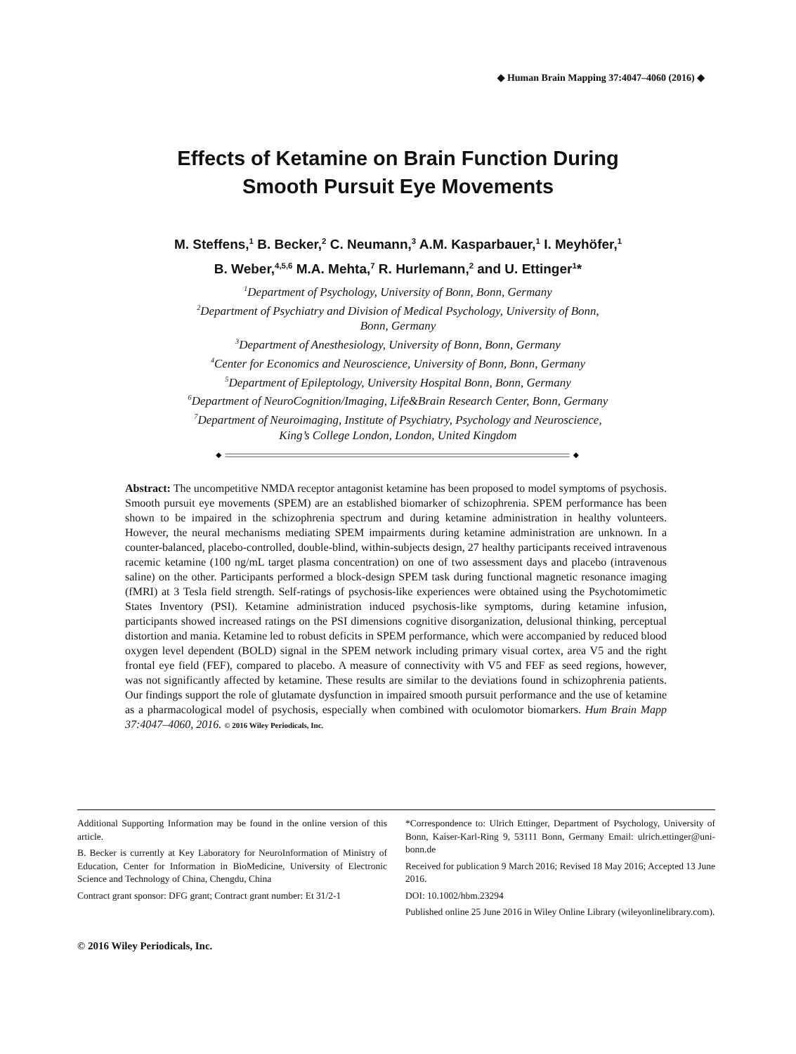◆ Human Brain Mapping 37:4047–4060 (2016) ◆
Effects of Ketamine on Brain Function During
Smooth Pursuit Eye Movements
M. Steffens,<sup>1</sup> B. Becker,<sup>2</sup> C. Neumann,<sup>3</sup> A.M. Kasparbauer,<sup>1</sup> I. Meyhöfer,<sup>1</sup>
B. Weber,<sup>4,5,6</sup> M.A. Mehta,<sup>7</sup> R. Hurlemann,<sup>2</sup> and U. Ettinger<sup>1</sup>*
<sup>1</sup> Department of Psychology, University of Bonn, Bonn, Germany
<sup>2</sup> Department of Psychiatry and Division of Medical Psychology, University of Bonn,
Bonn, Germany
<sup>3</sup> Department of Anesthesiology, University of Bonn, Bonn, Germany
<sup>4</sup> Center for Economics and Neuroscience, University of Bonn, Bonn, Germany
<sup>5</sup> Department of Epileptology, University Hospital Bonn, Bonn, Germany
<sup>6</sup> Department of NeuroCognition/Imaging, Life&Brain Research Center, Bonn, Germany
<sup>7</sup> Department of Neuroimaging, Institute of Psychiatry, Psychology and Neuroscience,
King’s College London, London, United Kingdom
Abstract: The uncompetitive NMDA receptor antagonist ketamine has been proposed to model symptoms of psychosis. Smooth pursuit eye movements (SPEM) are an established biomarker of schizophrenia. SPEM performance has been shown to be impaired in the schizophrenia spectrum and during ketamine administration in healthy volunteers. However, the neural mechanisms mediating SPEM impairments during ketamine administration are unknown. In a counter-balanced, placebo-controlled, double-blind, within-subjects design, 27 healthy participants received intravenous racemic ketamine (100 ng/mL target plasma concentration) on one of two assessment days and placebo (intravenous saline) on the other. Participants performed a block-design SPEM task during functional magnetic resonance imaging (fMRI) at 3 Tesla field strength. Self-ratings of psychosis-like experiences were obtained using the Psychotomimetic States Inventory (PSI). Ketamine administration induced psychosis-like symptoms, during ketamine infusion, participants showed increased ratings on the PSI dimensions cognitive disorganization, delusional thinking, perceptual distortion and mania. Ketamine led to robust deficits in SPEM performance, which were accompanied by reduced blood oxygen level dependent (BOLD) signal in the SPEM network including primary visual cortex, area V5 and the right frontal eye field (FEF), compared to placebo. A measure of connectivity with V5 and FEF as seed regions, however, was not significantly affected by ketamine. These results are similar to the deviations found in schizophrenia patients. Our findings support the role of glutamate dysfunction in impaired smooth pursuit performance and the use of ketamine as a pharmacological model of psychosis, especially when combined with oculomotor biomarkers. Hum Brain Mapp 37:4047–4060, 2016. © 2016 Wiley Periodicals, Inc.
Additional Supporting Information may be found in the online version of this article.
B. Becker is currently at Key Laboratory for NeuroInformation of Ministry of Education, Center for Information in BioMedicine, University of Electronic Science and Technology of China, Chengdu, China
Contract grant sponsor: DFG grant; Contract grant number: Et 31/2-1
*Correspondence to: Ulrich Ettinger, Department of Psychology, University of Bonn, Kaiser-Karl-Ring 9, 53111 Bonn, Germany Email: ulrich.ettinger@uni-bonn.de
Received for publication 9 March 2016; Revised 18 May 2016; Accepted 13 June 2016.
DOI: 10.1002/hbm.23294
Published online 25 June 2016 in Wiley Online Library (wileyonlinelibrary.com).
© 2016 Wiley Periodicals, Inc.